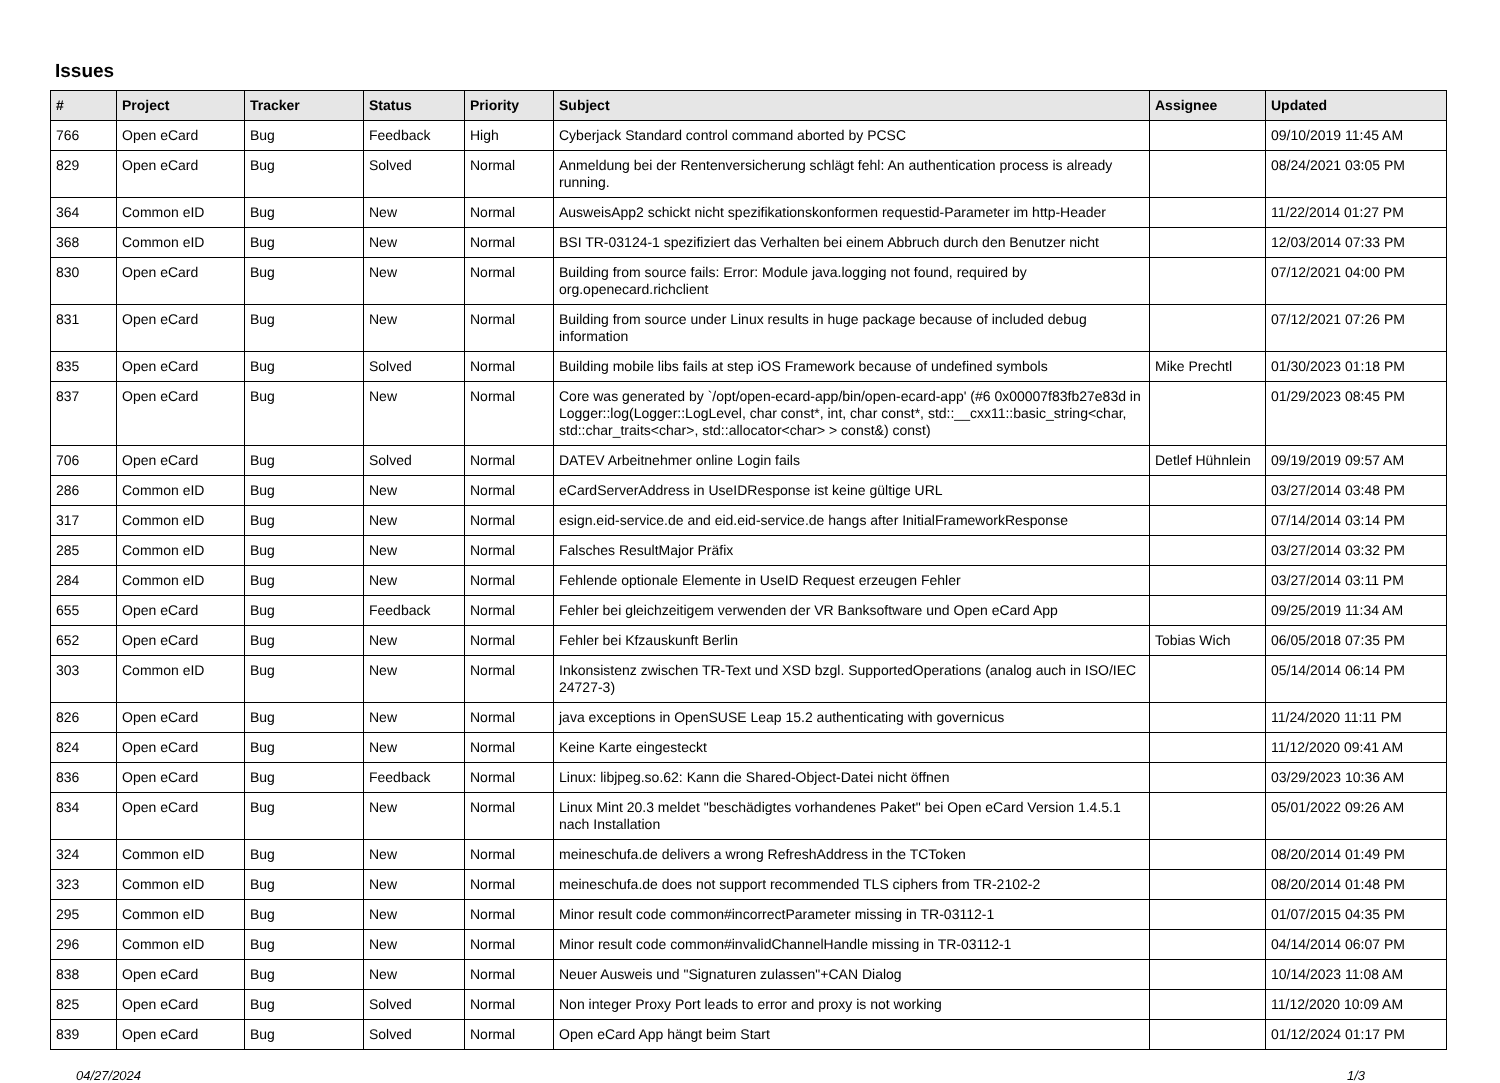Issues
| # | Project | Tracker | Status | Priority | Subject | Assignee | Updated |
| --- | --- | --- | --- | --- | --- | --- | --- |
| 766 | Open eCard | Bug | Feedback | High | Cyberjack Standard control command aborted by PCSC | | 09/10/2019 11:45 AM |
| 829 | Open eCard | Bug | Solved | Normal | Anmeldung bei der Rentenversicherung schlägt fehl: An authentication process is already running. | | 08/24/2021 03:05 PM |
| 364 | Common eID | Bug | New | Normal | AusweisApp2 schickt nicht spezifikationskonformen requestid-Parameter im http-Header | | 11/22/2014 01:27 PM |
| 368 | Common eID | Bug | New | Normal | BSI TR-03124-1 spezifiziert das Verhalten bei einem Abbruch durch den Benutzer nicht | | 12/03/2014 07:33 PM |
| 830 | Open eCard | Bug | New | Normal | Building from source fails: Error: Module java.logging not found, required by org.openecard.richclient | | 07/12/2021 04:00 PM |
| 831 | Open eCard | Bug | New | Normal | Building from source under Linux results in huge package because of included debug information | | 07/12/2021 07:26 PM |
| 835 | Open eCard | Bug | Solved | Normal | Building mobile libs fails at step iOS Framework because of undefined symbols | Mike Prechtl | 01/30/2023 01:18 PM |
| 837 | Open eCard | Bug | New | Normal | Core was generated by `/opt/open-ecard-app/bin/open-ecard-app' (#6 0x00007f83fb27e83d in Logger::log(Logger::LogLevel, char const*, int, char const*, std::__cxx11::basic_string<char, std::char_traits<char>, std::allocator<char> > const&) const) | | 01/29/2023 08:45 PM |
| 706 | Open eCard | Bug | Solved | Normal | DATEV Arbeitnehmer online Login fails | Detlef Hühnlein | 09/19/2019 09:57 AM |
| 286 | Common eID | Bug | New | Normal | eCardServerAddress in UseIDResponse ist keine gültige URL | | 03/27/2014 03:48 PM |
| 317 | Common eID | Bug | New | Normal | esign.eid-service.de and eid.eid-service.de hangs after InitialFrameworkResponse | | 07/14/2014 03:14 PM |
| 285 | Common eID | Bug | New | Normal | Falsches ResultMajor Präfix | | 03/27/2014 03:32 PM |
| 284 | Common eID | Bug | New | Normal | Fehlende optionale Elemente in UseID Request erzeugen Fehler | | 03/27/2014 03:11 PM |
| 655 | Open eCard | Bug | Feedback | Normal | Fehler bei gleichzeitigem verwenden der VR Banksoftware und Open eCard App | | 09/25/2019 11:34 AM |
| 652 | Open eCard | Bug | New | Normal | Fehler bei Kfzauskunft Berlin | Tobias Wich | 06/05/2018 07:35 PM |
| 303 | Common eID | Bug | New | Normal | Inkonsistenz zwischen TR-Text und XSD bzgl. SupportedOperations (analog auch in ISO/IEC 24727-3) | | 05/14/2014 06:14 PM |
| 826 | Open eCard | Bug | New | Normal | java exceptions in OpenSUSE Leap 15.2 authenticating with governicus | | 11/24/2020 11:11 PM |
| 824 | Open eCard | Bug | New | Normal | Keine Karte eingesteckt | | 11/12/2020 09:41 AM |
| 836 | Open eCard | Bug | Feedback | Normal | Linux: libjpeg.so.62: Kann die Shared-Object-Datei nicht öffnen | | 03/29/2023 10:36 AM |
| 834 | Open eCard | Bug | New | Normal | Linux Mint 20.3 meldet "beschädigtes vorhandenes Paket" bei Open eCard Version 1.4.5.1 nach Installation | | 05/01/2022 09:26 AM |
| 324 | Common eID | Bug | New | Normal | meineschufa.de delivers a wrong RefreshAddress in the TCToken | | 08/20/2014 01:49 PM |
| 323 | Common eID | Bug | New | Normal | meineschufa.de does not support recommended TLS ciphers from TR-2102-2 | | 08/20/2014 01:48 PM |
| 295 | Common eID | Bug | New | Normal | Minor result code common#incorrectParameter missing in TR-03112-1 | | 01/07/2015 04:35 PM |
| 296 | Common eID | Bug | New | Normal | Minor result code common#invalidChannelHandle missing in TR-03112-1 | | 04/14/2014 06:07 PM |
| 838 | Open eCard | Bug | New | Normal | Neuer Ausweis und "Signaturen zulassen"+CAN Dialog | | 10/14/2023 11:08 AM |
| 825 | Open eCard | Bug | Solved | Normal | Non integer Proxy Port leads to error and proxy is not working | | 11/12/2020 10:09 AM |
| 839 | Open eCard | Bug | Solved | Normal | Open eCard App hängt beim Start | | 01/12/2024 01:17 PM |
04/27/2024 1/3